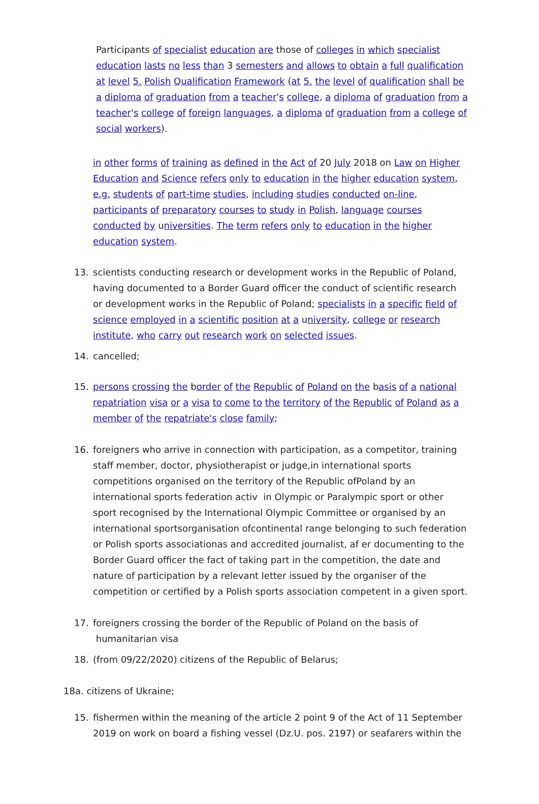Participants of specialist education are those of colleges in which specialist education lasts no less than 3 semesters and allows to obtain a full qualification at level 5. Polish Qualification Framework (at 5. the level of qualification shall be a diploma of graduation from a teacher's college, a diploma of graduation from a teacher's college of foreign languages, a diploma of graduation from a college of social workers).
in other forms of training as defined in the Act of 20 July 2018 on Law on Higher Education and Science refers only to education in the higher education system, e.g. students of part-time studies, including studies conducted on-line, participants of preparatory courses to study in Polish, language courses conducted by universities. The term refers only to education in the higher education system.
13. scientists conducting research or development works in the Republic of Poland, having documented to a Border Guard officer the conduct of scientific research or development works in the Republic of Poland; specialists in a specific field of science employed in a scientific position at a university, college or research institute, who carry out research work on selected issues.
14. cancelled;
15. persons crossing the border of the Republic of Poland on the basis of a national repatriation visa or a visa to come to the territory of the Republic of Poland as a member of the repatriate's close family;
16. foreigners who arrive in connection with participation, as a competitor, training staff member, doctor, physiotherapist or judge,in international sports competitions organised on the territory of the Republic ofPoland by an international sports federation activ in Olympic or Paralympic sport or other sport recognised by the International Olympic Committee or organised by an international sportsorganisation ofcontinental range belonging to such federation or Polish sports associationas and accredited journalist, af er documenting to the Border Guard officer the fact of taking part in the competition, the date and nature of participation by a relevant letter issued by the organiser of the competition or certified by a Polish sports association competent in a given sport.
17. foreigners crossing the border of the Republic of Poland on the basis of
humanitarian visa
18. (from 09/22/2020) citizens of the Republic of Belarus;
18a. citizens of Ukraine;
15. fishermen within the meaning of the article 2 point 9 of the Act of 11 September 2019 on work on board a fishing vessel (Dz.U. pos. 2197) or seafarers within the